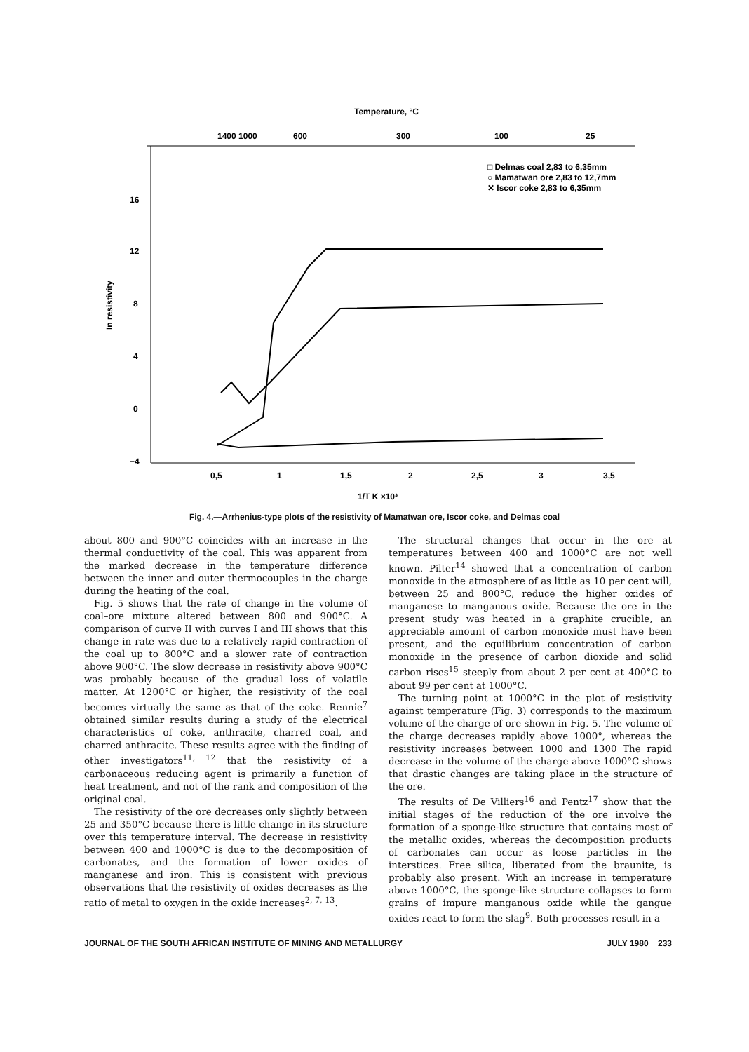Temperature, °C
1400 1000
600
300
100
25
16
12
8
4
0
−4
0,5
1
1,5
2
2,5
3
3,5
In resistivity
1/T K ×10³
□ Delmas coal 2,83 to 6,35mm
○ Mamatwan ore 2,83 to 12,7mm
✕ Iscor coke 2,83 to 6,35mm
Fig. 4.—Arrhenius-type plots of the resistivity of Mamatwan ore, Iscor coke, and Delmas coal
about 800 and 900°C coincides with an increase in the thermal conductivity of the coal. This was apparent from the marked decrease in the temperature difference between the inner and outer thermocouples in the charge during the heating of the coal.
Fig. 5 shows that the rate of change in the volume of coal–ore mixture altered between 800 and 900°C. A comparison of curve II with curves I and III shows that this change in rate was due to a relatively rapid contraction of the coal up to 800°C and a slower rate of contraction above 900°C. The slow decrease in resistivity above 900°C was probably because of the gradual loss of volatile matter. At 1200°C or higher, the resistivity of the coal becomes virtually the same as that of the coke. Rennie<sup>7</sup> obtained similar results during a study of the electrical characteristics of coke, anthracite, charred coal, and charred anthracite. These results agree with the finding of other investigators<sup>11, 12</sup> that the resistivity of a carbonaceous reducing agent is primarily a function of heat treatment, and not of the rank and composition of the original coal.
The resistivity of the ore decreases only slightly between 25 and 350°C because there is little change in its structure over this temperature interval. The decrease in resistivity between 400 and 1000°C is due to the decomposition of carbonates, and the formation of lower oxides of manganese and iron. This is consistent with previous observations that the resistivity of oxides decreases as the ratio of metal to oxygen in the oxide increases<sup>2, 7, 13</sup>.
The structural changes that occur in the ore at temperatures between 400 and 1000°C are not well known. Pilter<sup>14</sup> showed that a concentration of carbon monoxide in the atmosphere of as little as 10 per cent will, between 25 and 800°C, reduce the higher oxides of manganese to manganous oxide. Because the ore in the present study was heated in a graphite crucible, an appreciable amount of carbon monoxide must have been present, and the equilibrium concentration of carbon monoxide in the presence of carbon dioxide and solid carbon rises<sup>15</sup> steeply from about 2 per cent at 400°C to about 99 per cent at 1000°C.
The turning point at 1000°C in the plot of resistivity against temperature (Fig. 3) corresponds to the maximum volume of the charge of ore shown in Fig. 5. The volume of the charge decreases rapidly above 1000°, whereas the resistivity increases between 1000 and 1300 The rapid decrease in the volume of the charge above 1000°C shows that drastic changes are taking place in the structure of the ore.
The results of De Villiers<sup>16</sup> and Pentz<sup>17</sup> show that the initial stages of the reduction of the ore involve the formation of a sponge-like structure that contains most of the metallic oxides, whereas the decomposition products of carbonates can occur as loose particles in the interstices. Free silica, liberated from the braunite, is probably also present. With an increase in temperature above 1000°C, the sponge-like structure collapses to form grains of impure manganous oxide while the gangue oxides react to form the slag<sup>9</sup>. Both processes result in a
JOURNAL OF THE SOUTH AFRICAN INSTITUTE OF MINING AND METALLURGY JULY 1980 233